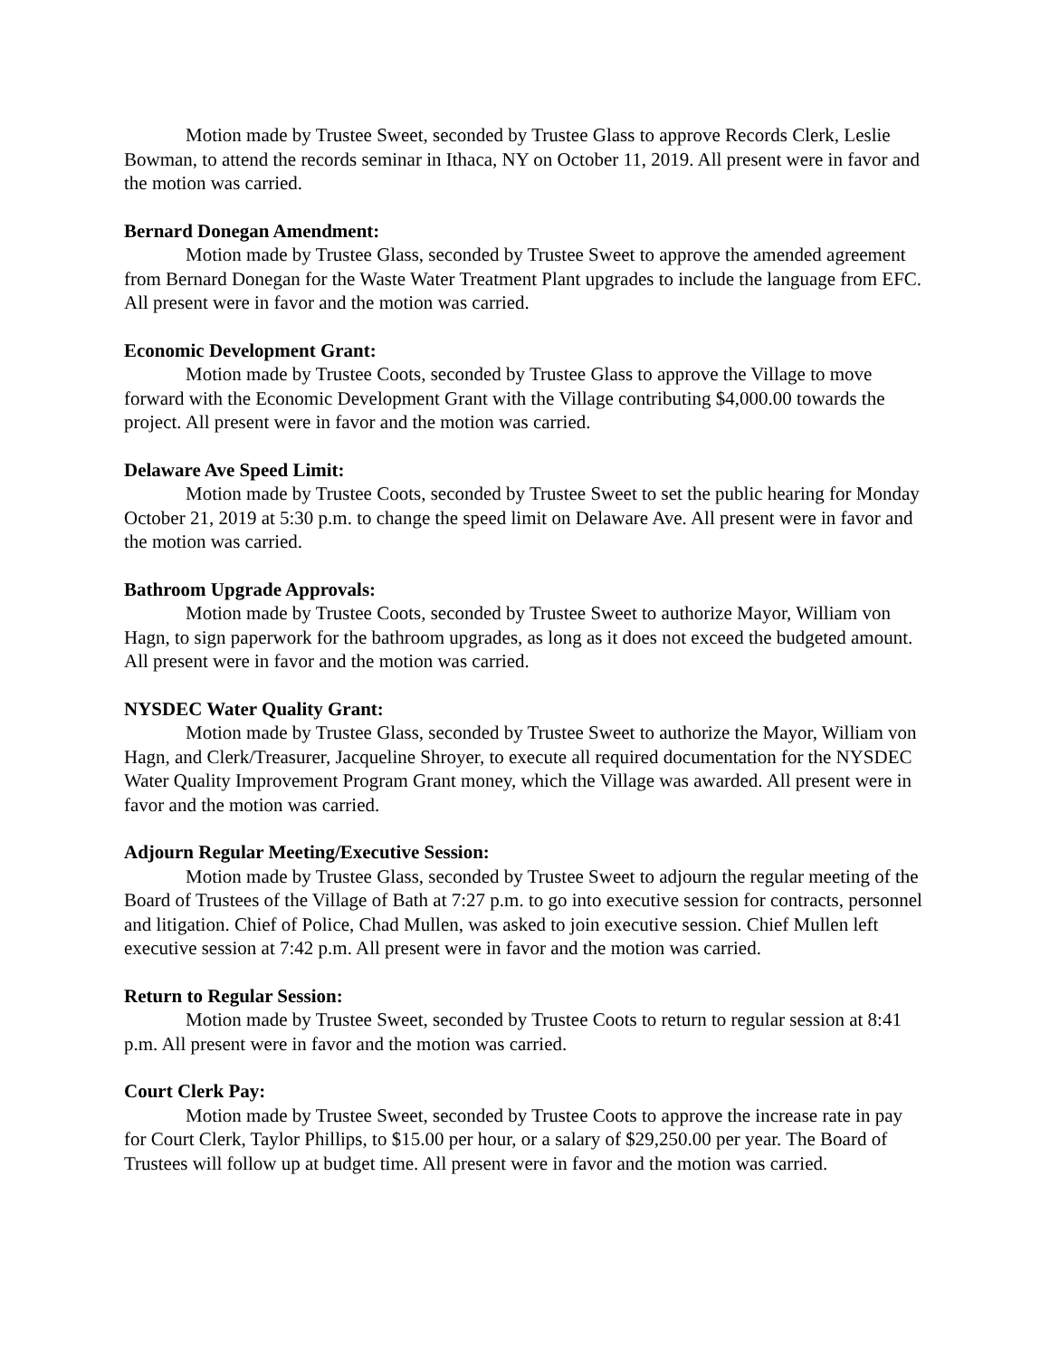Motion made by Trustee Sweet, seconded by Trustee Glass to approve Records Clerk, Leslie Bowman, to attend the records seminar in Ithaca, NY on October 11, 2019. All present were in favor and the motion was carried.
Bernard Donegan Amendment:
Motion made by Trustee Glass, seconded by Trustee Sweet to approve the amended agreement from Bernard Donegan for the Waste Water Treatment Plant upgrades to include the language from EFC. All present were in favor and the motion was carried.
Economic Development Grant:
Motion made by Trustee Coots, seconded by Trustee Glass to approve the Village to move forward with the Economic Development Grant with the Village contributing $4,000.00 towards the project. All present were in favor and the motion was carried.
Delaware Ave Speed Limit:
Motion made by Trustee Coots, seconded by Trustee Sweet to set the public hearing for Monday October 21, 2019 at 5:30 p.m. to change the speed limit on Delaware Ave. All present were in favor and the motion was carried.
Bathroom Upgrade Approvals:
Motion made by Trustee Coots, seconded by Trustee Sweet to authorize Mayor, William von Hagn, to sign paperwork for the bathroom upgrades, as long as it does not exceed the budgeted amount. All present were in favor and the motion was carried.
NYSDEC Water Quality Grant:
Motion made by Trustee Glass, seconded by Trustee Sweet to authorize the Mayor, William von Hagn, and Clerk/Treasurer, Jacqueline Shroyer, to execute all required documentation for the NYSDEC Water Quality Improvement Program Grant money, which the Village was awarded. All present were in favor and the motion was carried.
Adjourn Regular Meeting/Executive Session:
Motion made by Trustee Glass, seconded by Trustee Sweet to adjourn the regular meeting of the Board of Trustees of the Village of Bath at 7:27 p.m. to go into executive session for contracts, personnel and litigation. Chief of Police, Chad Mullen, was asked to join executive session. Chief Mullen left executive session at 7:42 p.m. All present were in favor and the motion was carried.
Return to Regular Session:
Motion made by Trustee Sweet, seconded by Trustee Coots to return to regular session at 8:41 p.m. All present were in favor and the motion was carried.
Court Clerk Pay:
Motion made by Trustee Sweet, seconded by Trustee Coots to approve the increase rate in pay for Court Clerk, Taylor Phillips, to $15.00 per hour, or a salary of $29,250.00 per year. The Board of Trustees will follow up at budget time. All present were in favor and the motion was carried.